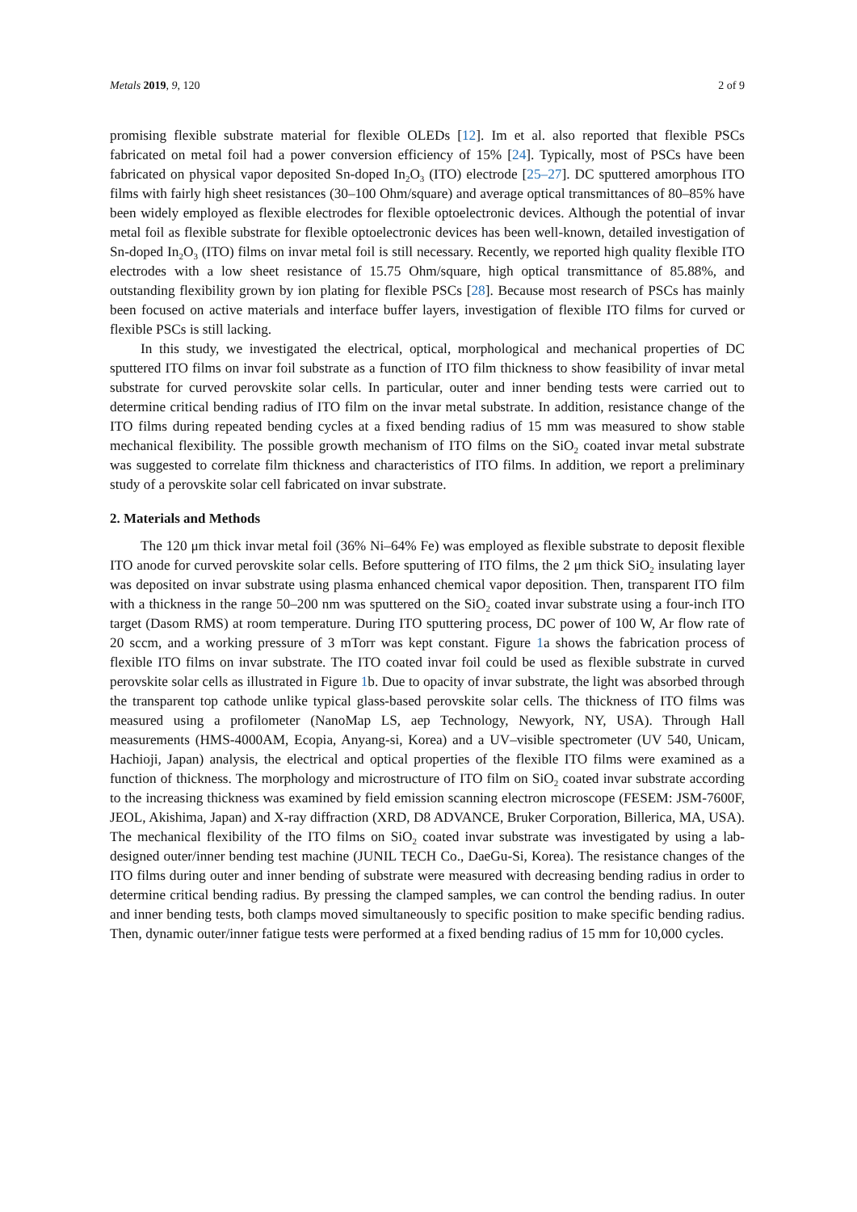Metals 2019, 9, 120 2 of 9
promising flexible substrate material for flexible OLEDs [12]. Im et al. also reported that flexible PSCs fabricated on metal foil had a power conversion efficiency of 15% [24]. Typically, most of PSCs have been fabricated on physical vapor deposited Sn-doped In<sub>2</sub>O<sub>3</sub> (ITO) electrode [25–27]. DC sputtered amorphous ITO films with fairly high sheet resistances (30–100 Ohm/square) and average optical transmittances of 80–85% have been widely employed as flexible electrodes for flexible optoelectronic devices. Although the potential of invar metal foil as flexible substrate for flexible optoelectronic devices has been well-known, detailed investigation of Sn-doped In<sub>2</sub>O<sub>3</sub> (ITO) films on invar metal foil is still necessary. Recently, we reported high quality flexible ITO electrodes with a low sheet resistance of 15.75 Ohm/square, high optical transmittance of 85.88%, and outstanding flexibility grown by ion plating for flexible PSCs [28]. Because most research of PSCs has mainly been focused on active materials and interface buffer layers, investigation of flexible ITO films for curved or flexible PSCs is still lacking.
In this study, we investigated the electrical, optical, morphological and mechanical properties of DC sputtered ITO films on invar foil substrate as a function of ITO film thickness to show feasibility of invar metal substrate for curved perovskite solar cells. In particular, outer and inner bending tests were carried out to determine critical bending radius of ITO film on the invar metal substrate. In addition, resistance change of the ITO films during repeated bending cycles at a fixed bending radius of 15 mm was measured to show stable mechanical flexibility. The possible growth mechanism of ITO films on the SiO<sub>2</sub> coated invar metal substrate was suggested to correlate film thickness and characteristics of ITO films. In addition, we report a preliminary study of a perovskite solar cell fabricated on invar substrate.
2. Materials and Methods
The 120 μm thick invar metal foil (36% Ni–64% Fe) was employed as flexible substrate to deposit flexible ITO anode for curved perovskite solar cells. Before sputtering of ITO films, the 2 μm thick SiO<sub>2</sub> insulating layer was deposited on invar substrate using plasma enhanced chemical vapor deposition. Then, transparent ITO film with a thickness in the range 50–200 nm was sputtered on the SiO<sub>2</sub> coated invar substrate using a four-inch ITO target (Dasom RMS) at room temperature. During ITO sputtering process, DC power of 100 W, Ar flow rate of 20 sccm, and a working pressure of 3 mTorr was kept constant. Figure 1a shows the fabrication process of flexible ITO films on invar substrate. The ITO coated invar foil could be used as flexible substrate in curved perovskite solar cells as illustrated in Figure 1b. Due to opacity of invar substrate, the light was absorbed through the transparent top cathode unlike typical glass-based perovskite solar cells. The thickness of ITO films was measured using a profilometer (NanoMap LS, aep Technology, Newyork, NY, USA). Through Hall measurements (HMS-4000AM, Ecopia, Anyang-si, Korea) and a UV–visible spectrometer (UV 540, Unicam, Hachioji, Japan) analysis, the electrical and optical properties of the flexible ITO films were examined as a function of thickness. The morphology and microstructure of ITO film on SiO<sub>2</sub> coated invar substrate according to the increasing thickness was examined by field emission scanning electron microscope (FESEM: JSM-7600F, JEOL, Akishima, Japan) and X-ray diffraction (XRD, D8 ADVANCE, Bruker Corporation, Billerica, MA, USA). The mechanical flexibility of the ITO films on SiO<sub>2</sub> coated invar substrate was investigated by using a lab-designed outer/inner bending test machine (JUNIL TECH Co., DaeGu-Si, Korea). The resistance changes of the ITO films during outer and inner bending of substrate were measured with decreasing bending radius in order to determine critical bending radius. By pressing the clamped samples, we can control the bending radius. In outer and inner bending tests, both clamps moved simultaneously to specific position to make specific bending radius. Then, dynamic outer/inner fatigue tests were performed at a fixed bending radius of 15 mm for 10,000 cycles.